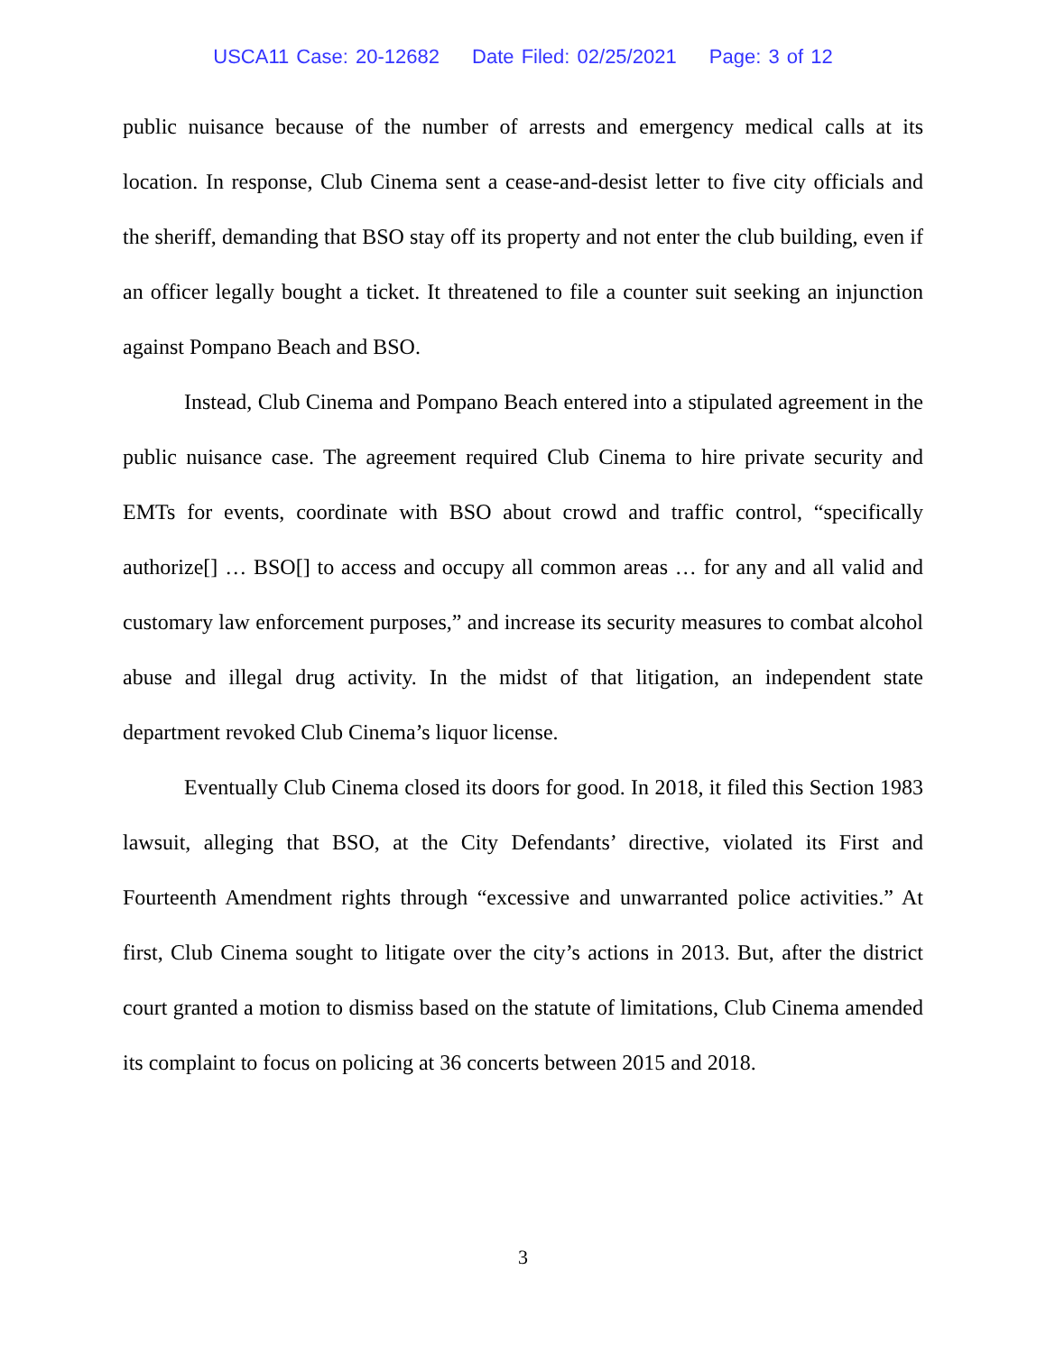USCA11 Case: 20-12682 Date Filed: 02/25/2021 Page: 3 of 12
public nuisance because of the number of arrests and emergency medical calls at its location. In response, Club Cinema sent a cease-and-desist letter to five city officials and the sheriff, demanding that BSO stay off its property and not enter the club building, even if an officer legally bought a ticket. It threatened to file a counter suit seeking an injunction against Pompano Beach and BSO.
Instead, Club Cinema and Pompano Beach entered into a stipulated agreement in the public nuisance case. The agreement required Club Cinema to hire private security and EMTs for events, coordinate with BSO about crowd and traffic control, “specifically authorize[] … BSO[] to access and occupy all common areas … for any and all valid and customary law enforcement purposes,” and increase its security measures to combat alcohol abuse and illegal drug activity. In the midst of that litigation, an independent state department revoked Club Cinema’s liquor license.
Eventually Club Cinema closed its doors for good. In 2018, it filed this Section 1983 lawsuit, alleging that BSO, at the City Defendants’ directive, violated its First and Fourteenth Amendment rights through “excessive and unwarranted police activities.” At first, Club Cinema sought to litigate over the city’s actions in 2013. But, after the district court granted a motion to dismiss based on the statute of limitations, Club Cinema amended its complaint to focus on policing at 36 concerts between 2015 and 2018.
3